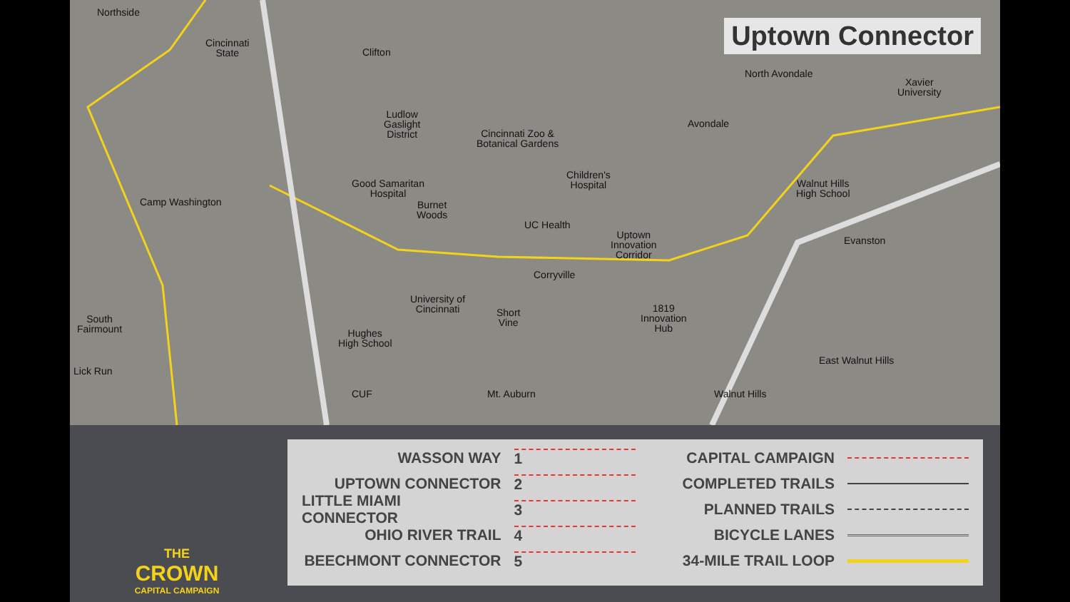Uptown Connector
Northside
Cincinnati
State
Clifton
Ludlow
Gaslight
District
Cincinnati Zoo &
Botanical Gardens
North Avondale
Xavier
University
Avondale
Good Samaritan
Hospital
Children's
Hospital
Walnut Hills
High School
Camp Washington
Burnet
Woods
UC Health
Uptown
Innovation
Corridor
Evanston
Corryville
University of
Cincinnati
1819
Innovation
Hub
Short
Vine
South
Fairmount
Hughes
High School
East Walnut Hills
Lick Run
CUF Mt. Auburn Walnut Hills
THE
CROWN
CAPITAL CAMPAIGN
WASSON WAY 1
UPTOWN CONNECTOR 2
LITTLE MIAMI CONNECTOR 3
OHIO RIVER TRAIL 4
BEECHMONT CONNECTOR 5
CAPITAL CAMPAIGN
COMPLETED TRAILS
PLANNED TRAILS
BICYCLE LANES
34-MILE TRAIL LOOP